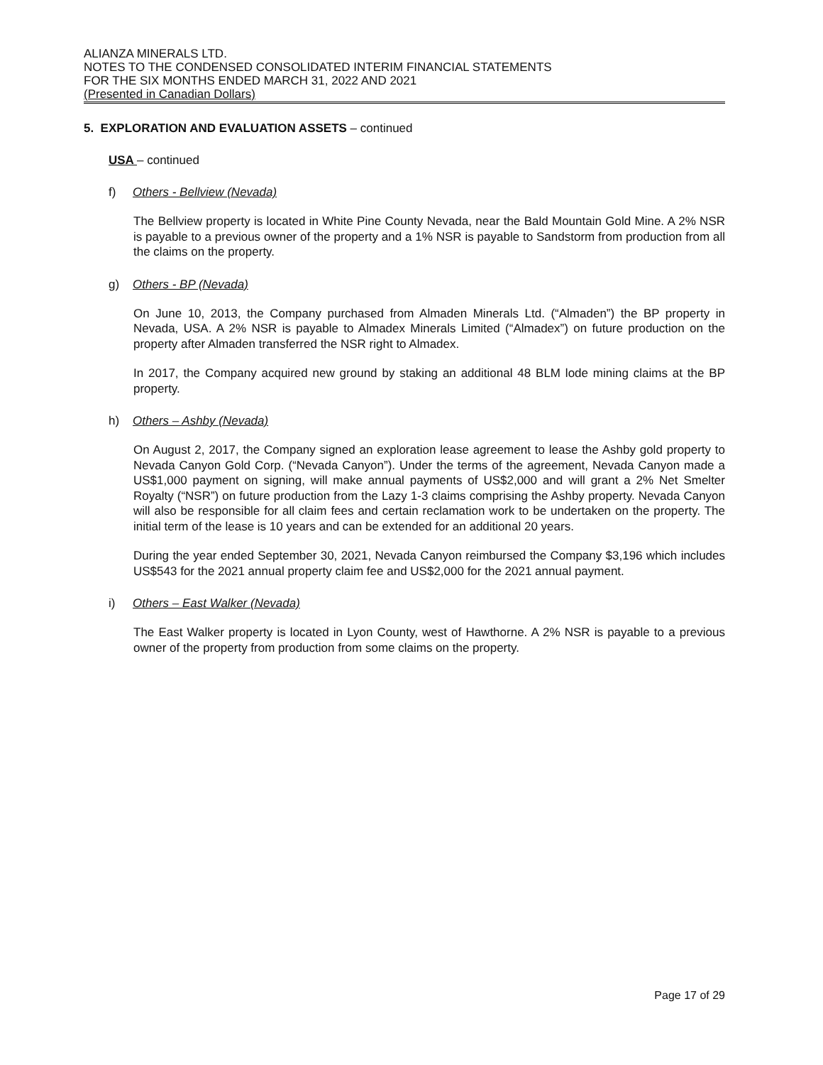ALIANZA MINERALS LTD.
NOTES TO THE CONDENSED CONSOLIDATED INTERIM FINANCIAL STATEMENTS
FOR THE SIX MONTHS ENDED MARCH 31, 2022 AND 2021
(Presented in Canadian Dollars)
5. EXPLORATION AND EVALUATION ASSETS – continued
USA – continued
f) Others - Bellview (Nevada)
The Bellview property is located in White Pine County Nevada, near the Bald Mountain Gold Mine. A 2% NSR is payable to a previous owner of the property and a 1% NSR is payable to Sandstorm from production from all the claims on the property.
g) Others - BP (Nevada)
On June 10, 2013, the Company purchased from Almaden Minerals Ltd. (“Almaden”) the BP property in Nevada, USA. A 2% NSR is payable to Almadex Minerals Limited (“Almadex”) on future production on the property after Almaden transferred the NSR right to Almadex.
In 2017, the Company acquired new ground by staking an additional 48 BLM lode mining claims at the BP property.
h) Others – Ashby (Nevada)
On August 2, 2017, the Company signed an exploration lease agreement to lease the Ashby gold property to Nevada Canyon Gold Corp. (“Nevada Canyon”). Under the terms of the agreement, Nevada Canyon made a US$1,000 payment on signing, will make annual payments of US$2,000 and will grant a 2% Net Smelter Royalty (“NSR”) on future production from the Lazy 1-3 claims comprising the Ashby property. Nevada Canyon will also be responsible for all claim fees and certain reclamation work to be undertaken on the property. The initial term of the lease is 10 years and can be extended for an additional 20 years.
During the year ended September 30, 2021, Nevada Canyon reimbursed the Company $3,196 which includes US$543 for the 2021 annual property claim fee and US$2,000 for the 2021 annual payment.
i) Others – East Walker (Nevada)
The East Walker property is located in Lyon County, west of Hawthorne. A 2% NSR is payable to a previous owner of the property from production from some claims on the property.
Page 17 of 29